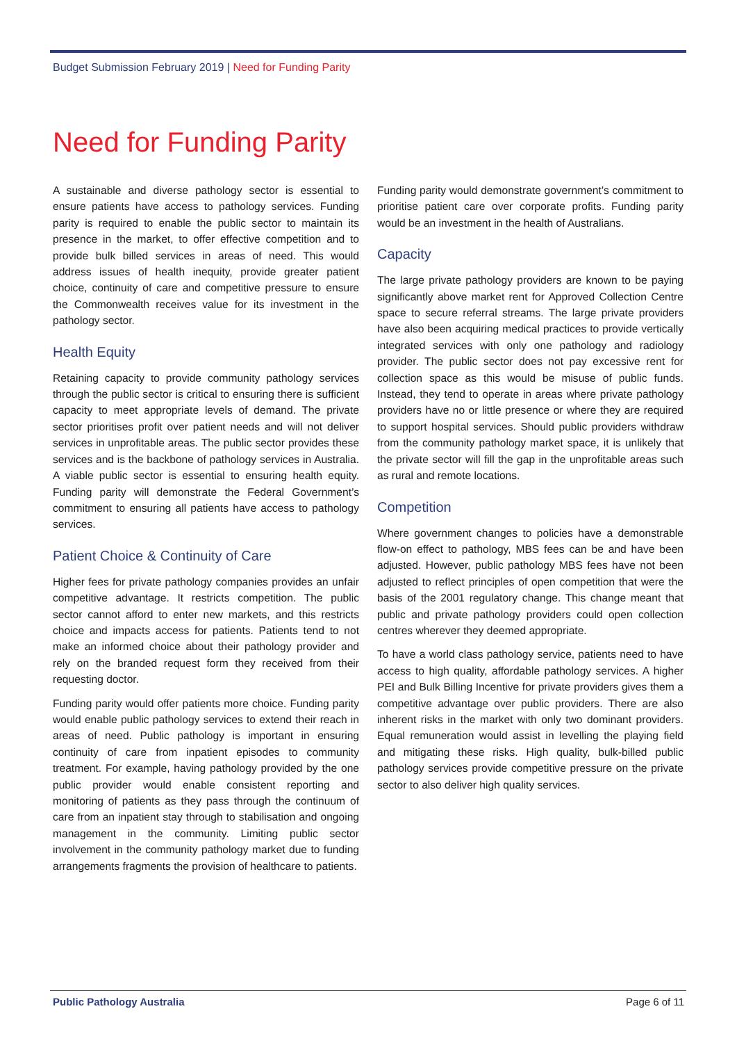Budget Submission February 2019 | Need for Funding Parity
Need for Funding Parity
A sustainable and diverse pathology sector is essential to ensure patients have access to pathology services. Funding parity is required to enable the public sector to maintain its presence in the market, to offer effective competition and to provide bulk billed services in areas of need. This would address issues of health inequity, provide greater patient choice, continuity of care and competitive pressure to ensure the Commonwealth receives value for its investment in the pathology sector.
Health Equity
Retaining capacity to provide community pathology services through the public sector is critical to ensuring there is sufficient capacity to meet appropriate levels of demand. The private sector prioritises profit over patient needs and will not deliver services in unprofitable areas. The public sector provides these services and is the backbone of pathology services in Australia. A viable public sector is essential to ensuring health equity. Funding parity will demonstrate the Federal Government’s commitment to ensuring all patients have access to pathology services.
Patient Choice & Continuity of Care
Higher fees for private pathology companies provides an unfair competitive advantage. It restricts competition. The public sector cannot afford to enter new markets, and this restricts choice and impacts access for patients. Patients tend to not make an informed choice about their pathology provider and rely on the branded request form they received from their requesting doctor.
Funding parity would offer patients more choice. Funding parity would enable public pathology services to extend their reach in areas of need. Public pathology is important in ensuring continuity of care from inpatient episodes to community treatment. For example, having pathology provided by the one public provider would enable consistent reporting and monitoring of patients as they pass through the continuum of care from an inpatient stay through to stabilisation and ongoing management in the community. Limiting public sector involvement in the community pathology market due to funding arrangements fragments the provision of healthcare to patients.
Funding parity would demonstrate government’s commitment to prioritise patient care over corporate profits. Funding parity would be an investment in the health of Australians.
Capacity
The large private pathology providers are known to be paying significantly above market rent for Approved Collection Centre space to secure referral streams. The large private providers have also been acquiring medical practices to provide vertically integrated services with only one pathology and radiology provider. The public sector does not pay excessive rent for collection space as this would be misuse of public funds. Instead, they tend to operate in areas where private pathology providers have no or little presence or where they are required to support hospital services. Should public providers withdraw from the community pathology market space, it is unlikely that the private sector will fill the gap in the unprofitable areas such as rural and remote locations.
Competition
Where government changes to policies have a demonstrable flow-on effect to pathology, MBS fees can be and have been adjusted. However, public pathology MBS fees have not been adjusted to reflect principles of open competition that were the basis of the 2001 regulatory change. This change meant that public and private pathology providers could open collection centres wherever they deemed appropriate.
To have a world class pathology service, patients need to have access to high quality, affordable pathology services. A higher PEI and Bulk Billing Incentive for private providers gives them a competitive advantage over public providers. There are also inherent risks in the market with only two dominant providers. Equal remuneration would assist in levelling the playing field and mitigating these risks. High quality, bulk-billed public pathology services provide competitive pressure on the private sector to also deliver high quality services.
Public Pathology Australia Page 6 of 11